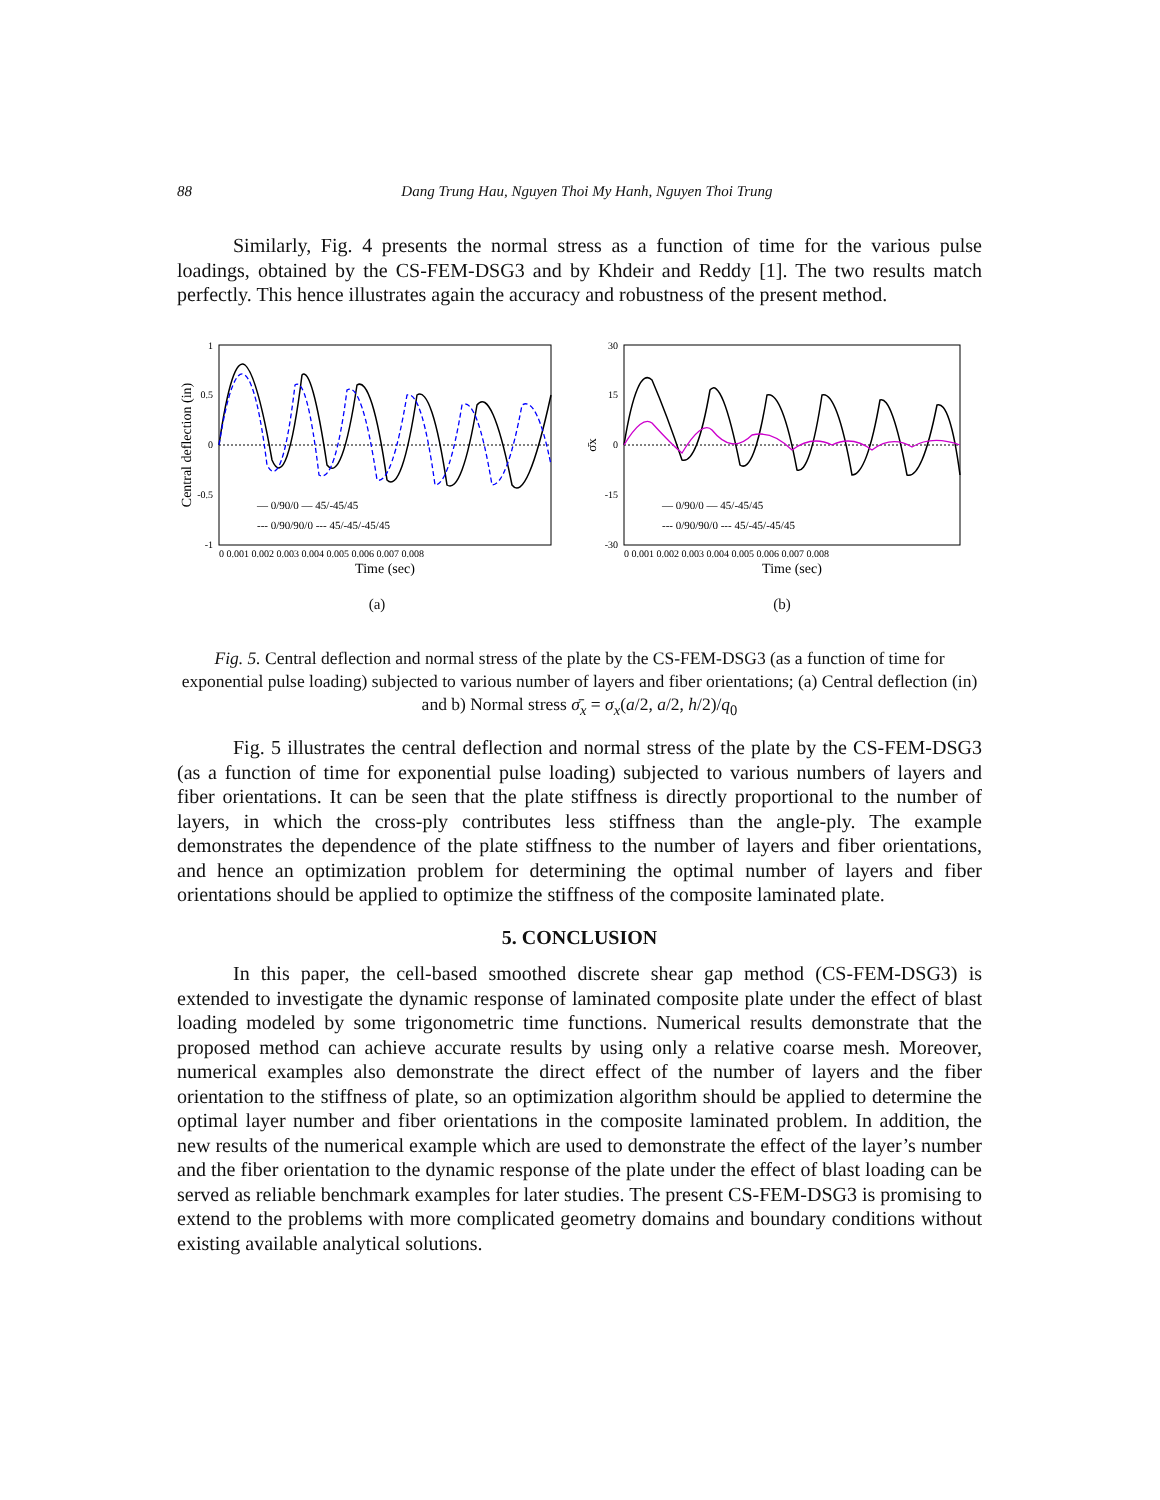88 Dang Trung Hau, Nguyen Thoi My Hanh, Nguyen Thoi Trung
Similarly, Fig. 4 presents the normal stress as a function of time for the various pulse loadings, obtained by the CS-FEM-DSG3 and by Khdeir and Reddy [1]. The two results match perfectly. This hence illustrates again the accuracy and robustness of the present method.
1
0.5
0
-0.5
-1
Central deflection (in)
0 0.001 0.002 0.003 0.004 0.005 0.006 0.007 0.008
Time (sec)
— 0/90/0 — 45/-45/45
--- 0/90/90/0 --- 45/-45/-45/45
(a)
30
15
0
-15
-30
σ̄x
0 0.001 0.002 0.003 0.004 0.005 0.006 0.007 0.008
Time (sec)
— 0/90/0 — 45/-45/45
--- 0/90/90/0 --- 45/-45/-45/45
(b)
Fig. 5. Central deflection and normal stress of the plate by the CS-FEM-DSG3 (as a function of time for exponential pulse loading) subjected to various number of layers and fiber orientations; (a) Central deflection (in) and b) Normal stress σ̄<sub>x</sub> = σ<sub>x</sub>(a/2, a/2, h/2)/q<sub>0</sub>
Fig. 5 illustrates the central deflection and normal stress of the plate by the CS-FEM-DSG3 (as a function of time for exponential pulse loading) subjected to various numbers of layers and fiber orientations. It can be seen that the plate stiffness is directly proportional to the number of layers, in which the cross-ply contributes less stiffness than the angle-ply. The example demonstrates the dependence of the plate stiffness to the number of layers and fiber orientations, and hence an optimization problem for determining the optimal number of layers and fiber orientations should be applied to optimize the stiffness of the composite laminated plate.
5. CONCLUSION
In this paper, the cell-based smoothed discrete shear gap method (CS-FEM-DSG3) is extended to investigate the dynamic response of laminated composite plate under the effect of blast loading modeled by some trigonometric time functions. Numerical results demonstrate that the proposed method can achieve accurate results by using only a relative coarse mesh. Moreover, numerical examples also demonstrate the direct effect of the number of layers and the fiber orientation to the stiffness of plate, so an optimization algorithm should be applied to determine the optimal layer number and fiber orientations in the composite laminated problem. In addition, the new results of the numerical example which are used to demonstrate the effect of the layer’s number and the fiber orientation to the dynamic response of the plate under the effect of blast loading can be served as reliable benchmark examples for later studies. The present CS-FEM-DSG3 is promising to extend to the problems with more complicated geometry domains and boundary conditions without existing available analytical solutions.